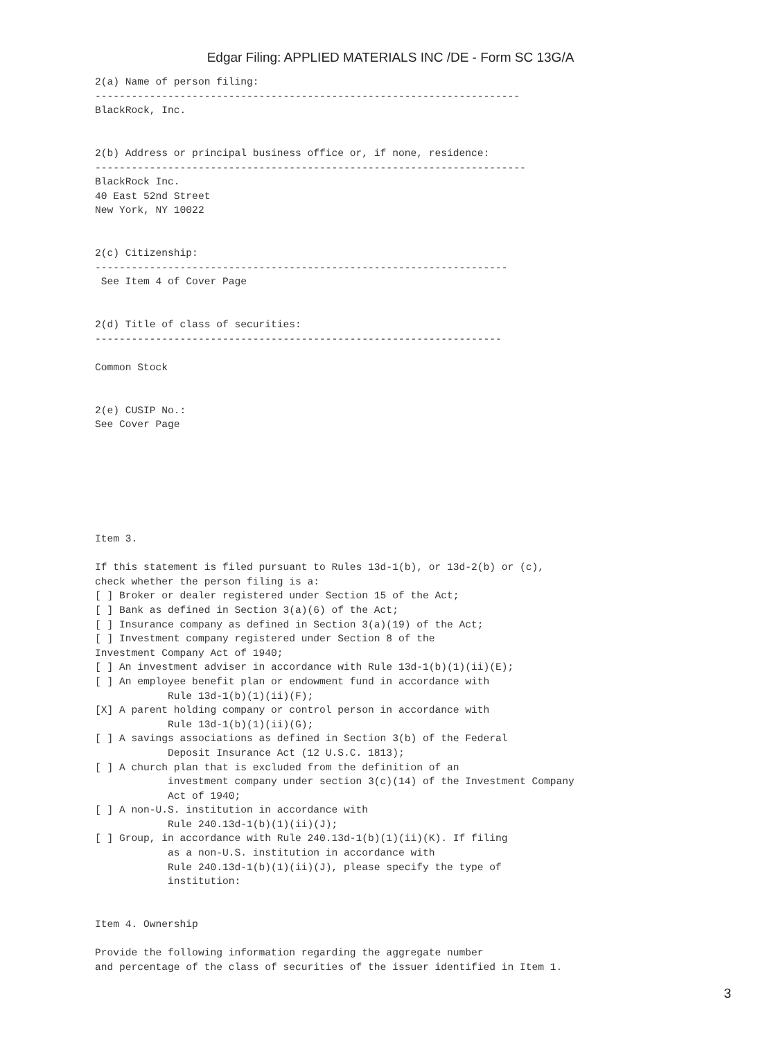Edgar Filing: APPLIED MATERIALS INC /DE - Form SC 13G/A
2(a) Name of person filing:
----------------------------------------------------------------------
BlackRock, Inc.


2(b) Address or principal business office or, if none, residence:
-----------------------------------------------------------------------
BlackRock Inc.
40 East 52nd Street
New York, NY 10022


2(c) Citizenship:
--------------------------------------------------------------------
 See Item 4 of Cover Page


2(d) Title of class of securities:
-------------------------------------------------------------------

Common Stock


2(e) CUSIP No.:
See Cover Page







Item 3.

If this statement is filed pursuant to Rules 13d-1(b), or 13d-2(b) or (c),
check whether the person filing is a:
[ ] Broker or dealer registered under Section 15 of the Act;
[ ] Bank as defined in Section 3(a)(6) of the Act;
[ ] Insurance company as defined in Section 3(a)(19) of the Act;
[ ] Investment company registered under Section 8 of the
Investment Company Act of 1940;
[ ] An investment adviser in accordance with Rule 13d-1(b)(1)(ii)(E);
[ ] An employee benefit plan or endowment fund in accordance with
            Rule 13d-1(b)(1)(ii)(F);
[X] A parent holding company or control person in accordance with
            Rule 13d-1(b)(1)(ii)(G);
[ ] A savings associations as defined in Section 3(b) of the Federal
            Deposit Insurance Act (12 U.S.C. 1813);
[ ] A church plan that is excluded from the definition of an
            investment company under section 3(c)(14) of the Investment Company
            Act of 1940;
[ ] A non-U.S. institution in accordance with
            Rule 240.13d-1(b)(1)(ii)(J);
[ ] Group, in accordance with Rule 240.13d-1(b)(1)(ii)(K). If filing
            as a non-U.S. institution in accordance with
            Rule 240.13d-1(b)(1)(ii)(J), please specify the type of
            institution:


Item 4. Ownership

Provide the following information regarding the aggregate number
and percentage of the class of securities of the issuer identified in Item 1.
3